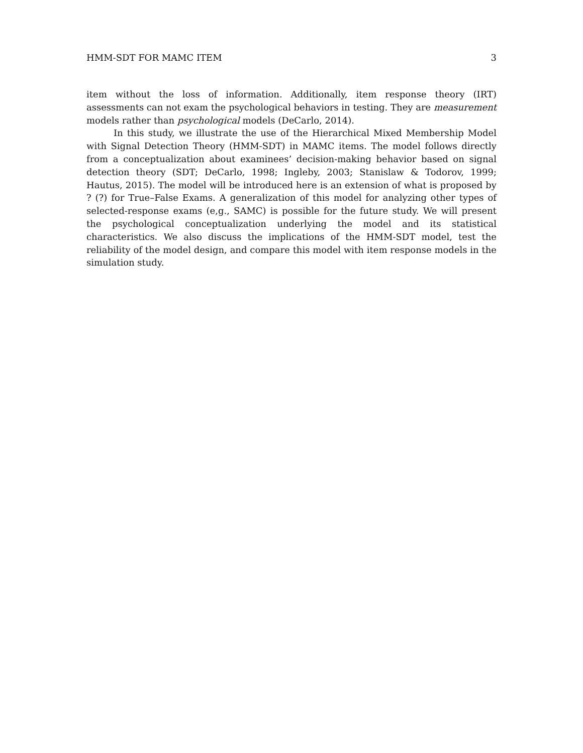HMM-SDT FOR MAMC ITEM 3
item without the loss of information. Additionally, item response theory (IRT) assessments can not exam the psychological behaviors in testing. They are measurement models rather than psychological models (DeCarlo, 2014).
In this study, we illustrate the use of the Hierarchical Mixed Membership Model with Signal Detection Theory (HMM-SDT) in MAMC items. The model follows directly from a conceptualization about examinees’ decision-making behavior based on signal detection theory (SDT; DeCarlo, 1998; Ingleby, 2003; Stanislaw & Todorov, 1999; Hautus, 2015). The model will be introduced here is an extension of what is proposed by ? (?) for True–False Exams. A generalization of this model for analyzing other types of selected-response exams (e,g., SAMC) is possible for the future study. We will present the psychological conceptualization underlying the model and its statistical characteristics. We also discuss the implications of the HMM-SDT model, test the reliability of the model design, and compare this model with item response models in the simulation study.